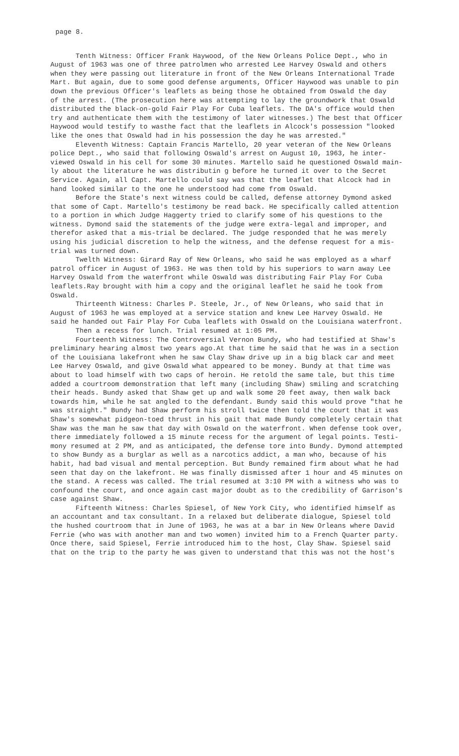page 8.
Tenth Witness: Officer Frank Haywood, of the New Orleans Police Dept., who in August of 1963 was one of three patrolmen who arrested Lee Harvey Oswald and others when they were passing out literature in front of the New Orleans International Trade Mart. But again, due to some good defense arguments, Officer Haywood was unable to pin down the previous Officer's leaflets as being those he obtained from Oswald the day of the arrest. (The prosecution here was attempting to lay the groundwork that Oswald distributed the black-on-gold Fair Play For Cuba leaflets. The DA's office would then try and authenticate them with the testimony of later witnesses.) The best that Officer Haywood would testify to wasthe fact that the leaflets in Alcock's possession "looked like the ones that Oswald had in his possession the day he was arrested."
Eleventh Witness: Captain Francis Martello, 20 year veteran of the New Orleans police Dept., who said that following Oswald's arrest on August 10, 1963, he inter- viewed Oswald in his cell for some 30 minutes. Martello said he questioned Oswald main- ly about the literature he was distributin g before he turned it over to the Secret Service. Again, all Capt. Martello could say was that the leaflet that Alcock had in hand looked similar to the one he understood had come from Oswald.
Before the State's next witness could be called, defense attorney Dymond asked that some of Capt. Martello's testimony be read back. He specifically called attention to a portion in which Judge Haggerty tried to clarify some of his questions to the witness. Dymond said the statements of the judge were extra-legal and improper, and therefor asked that a mis-trial be declared. The judge responded that he was merely using his judicial discretion to help the witness, and the defense request for a mis- trial was turned down.
Twelth Witness: Girard Ray of New Orleans, who said he was employed as a wharf patrol officer in August of 1963. He was then told by his superiors to warn away Lee Harvey Oswald from the waterfront while Oswald was distributing Fair Play For Cuba leaflets.Ray brought with him a copy and the original leaflet he said he took from Oswald.
Thirteenth Witness: Charles P. Steele, Jr., of New Orleans, who said that in August of 1963 he was employed at a service station and knew Lee Harvey Oswald. He said he handed out Fair Play For Cuba leaflets with Oswald on the Louisiana waterfront.
Then a recess for lunch. Trial resumed at 1:05 PM.
Fourteenth Witness: The Controversial Vernon Bundy, who had testified at Shaw's preliminary hearing almost two years ago.At that time he said that he was in a section of the Louisiana lakefront when he saw Clay Shaw drive up in a big black car and meet Lee Harvey Oswald, and give Oswald what appeared to be money. Bundy at that time was about to load himself with two caps of heroin. He retold the same tale, but this time added a courtroom demonstration that left many (including Shaw) smiling and scratching their heads. Bundy asked that Shaw get up and walk some 20 feet away, then walk back towards him, while he sat angled to the defendant. Bundy said this would prove "that he was straight." Bundy had Shaw perform his stroll twice then told the court that it was Shaw's somewhat pidgeon-toed thrust in his gait that made Bundy completely certain that Shaw was the man he saw that day with Oswald on the waterfront. When defense took over, there immediately followed a 15 minute recess for the argument of legal points. Testi- mony resumed at 2 PM, and as anticipated, the defense tore into Bundy. Dymond attempted to show Bundy as a burglar as well as a narcotics addict, a man who, because of his habit, had bad visual and mental perception. But Bundy remained firm about what he had seen that day on the lakefront. He was finally dismissed after 1 hour and 45 minutes on the stand. A recess was called. The trial resumed at 3:10 PM with a witness who was to confound the court, and once again cast major doubt as to the credibility of Garrison's case against Shaw.
Fifteenth Witness: Charles Spiesel, of New York City, who identified himself as an accountant and tax consultant. In a relaxed but deliberate dialogue, Spiesel told the hushed courtroom that in June of 1963, he was at a bar in New Orleans where David Ferrie (who was with another man and two women) invited him to a French Quarter party. Once there, said Spiesel, Ferrie introduced him to the host, Clay Shaw. Spiesel said that on the trip to the party he was given to understand that this was not the host's